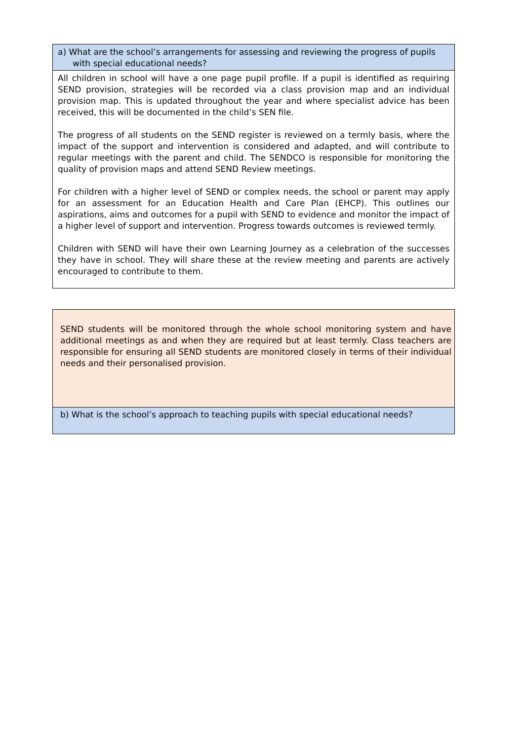a) What are the school’s arrangements for assessing and reviewing the progress of pupils
with special educational needs?
All children in school will have a one page pupil profile. If a pupil is identified as requiring SEND provision, strategies will be recorded via a class provision map and an individual provision map. This is updated throughout the year and where specialist advice has been received, this will be documented in the child’s SEN file.
The progress of all students on the SEND register is reviewed on a termly basis, where the impact of the support and intervention is considered and adapted, and will contribute to regular meetings with the parent and child. The SENDCO is responsible for monitoring the quality of provision maps and attend SEND Review meetings.
For children with a higher level of SEND or complex needs, the school or parent may apply for an assessment for an Education Health and Care Plan (EHCP). This outlines our aspirations, aims and outcomes for a pupil with SEND to evidence and monitor the impact of a higher level of support and intervention. Progress towards outcomes is reviewed termly.
Children with SEND will have their own Learning Journey as a celebration of the successes they have in school. They will share these at the review meeting and parents are actively encouraged to contribute to them.
SEND students will be monitored through the whole school monitoring system and have additional meetings as and when they are required but at least termly. Class teachers are responsible for ensuring all SEND students are monitored closely in terms of their individual needs and their personalised provision.
b) What is the school’s approach to teaching pupils with special educational needs?